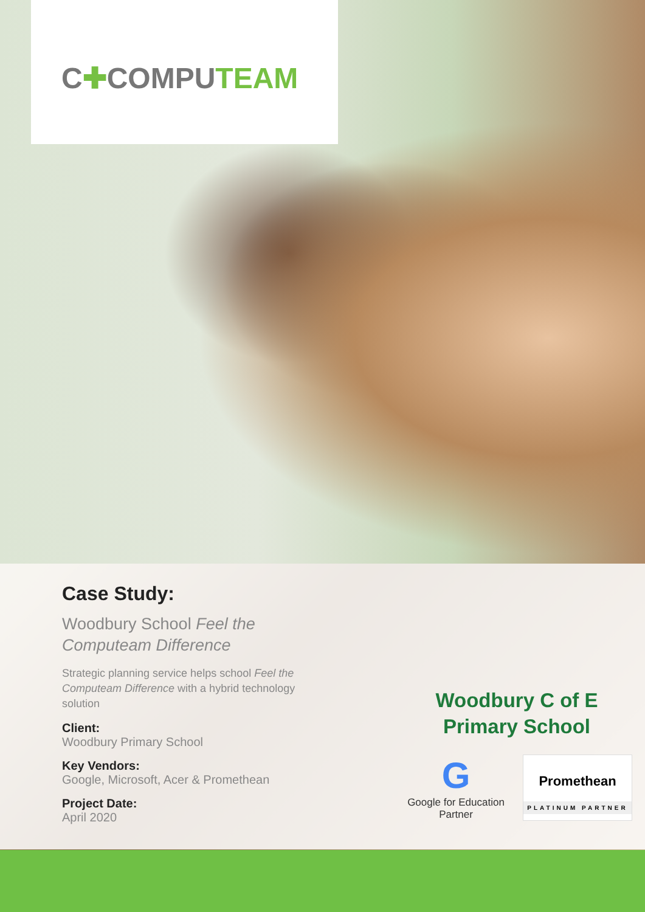C✚COMPUTEAM
Case Study:
Woodbury School Feel the Computeam Difference
Strategic planning service helps school Feel the Computeam Difference with a hybrid technology solution
Client:
Woodbury Primary School
Key Vendors:
Google, Microsoft, Acer & Promethean
Project Date:
April 2020
Woodbury C of E
Primary School
G
Google for Education
Partner
Promethean
PLATINUM PARTNER